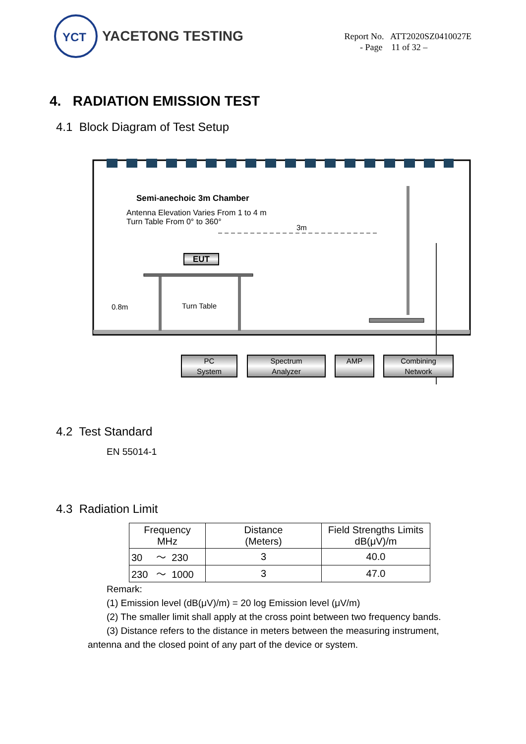YCT
YACETONG TESTING
Report No. ATT2020SZ0410027E
- Page 11 of 32 –
4. RADIATION EMISSION TEST
4.1 Block Diagram of Test Setup
Semi-anechoic 3m Chamber
Antenna Elevation Varies From 1 to 4 m
Turn Table From 0° to 360°
3m
EUT
0.8m Turn Table
PC
System
Spectrum
Analyzer
AMP
Combining
Network
4.2 Test Standard
EN 55014-1
4.3 Radiation Limit
| Frequency MHz | Distance (Meters) | Field Strengths Limits dB(μV)/m |
| --- | --- | --- |
| 30 ～ 230 | 3 | 40.0 |
| 230 ～ 1000 | 3 | 47.0 |
Remark:
(1) Emission level (dB(μV)/m) = 20 log Emission level (μV/m)
(2) The smaller limit shall apply at the cross point between two frequency bands.
(3) Distance refers to the distance in meters between the measuring instrument,
antenna and the closed point of any part of the device or system.